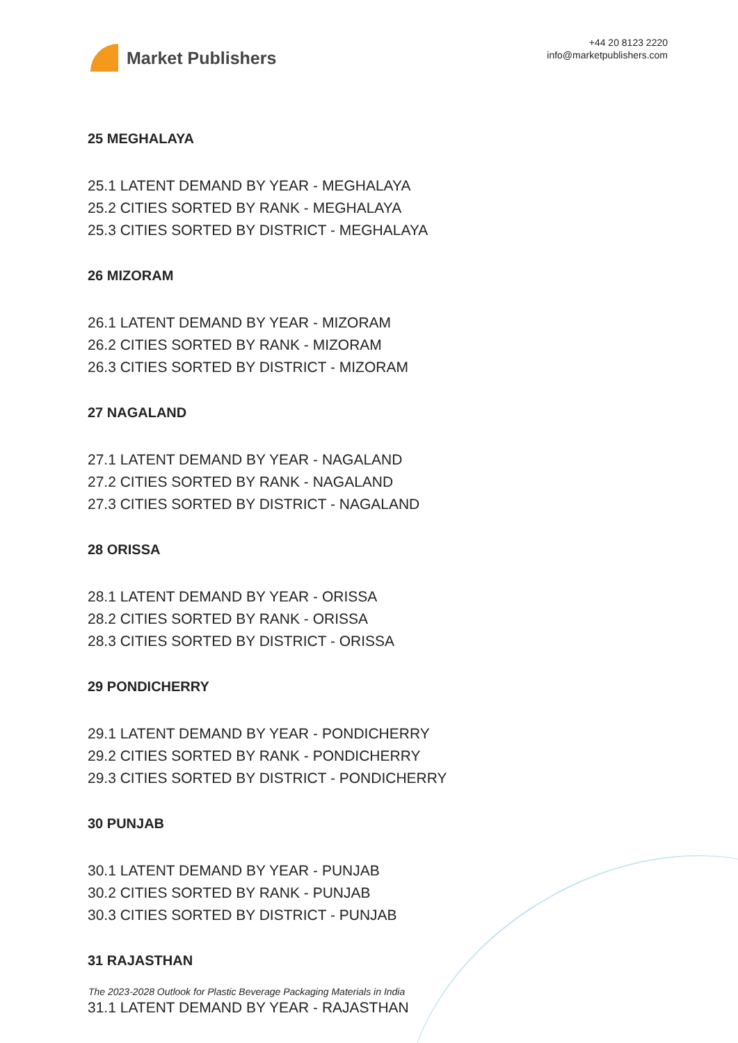Market Publishers
+44 20 8123 2220
info@marketpublishers.com
25 MEGHALAYA
25.1 LATENT DEMAND BY YEAR - MEGHALAYA
25.2 CITIES SORTED BY RANK - MEGHALAYA
25.3 CITIES SORTED BY DISTRICT - MEGHALAYA
26 MIZORAM
26.1 LATENT DEMAND BY YEAR - MIZORAM
26.2 CITIES SORTED BY RANK - MIZORAM
26.3 CITIES SORTED BY DISTRICT - MIZORAM
27 NAGALAND
27.1 LATENT DEMAND BY YEAR - NAGALAND
27.2 CITIES SORTED BY RANK - NAGALAND
27.3 CITIES SORTED BY DISTRICT - NAGALAND
28 ORISSA
28.1 LATENT DEMAND BY YEAR - ORISSA
28.2 CITIES SORTED BY RANK - ORISSA
28.3 CITIES SORTED BY DISTRICT - ORISSA
29 PONDICHERRY
29.1 LATENT DEMAND BY YEAR - PONDICHERRY
29.2 CITIES SORTED BY RANK - PONDICHERRY
29.3 CITIES SORTED BY DISTRICT - PONDICHERRY
30 PUNJAB
30.1 LATENT DEMAND BY YEAR - PUNJAB
30.2 CITIES SORTED BY RANK - PUNJAB
30.3 CITIES SORTED BY DISTRICT - PUNJAB
31 RAJASTHAN
31.1 LATENT DEMAND BY YEAR - RAJASTHAN
The 2023-2028 Outlook for Plastic Beverage Packaging Materials in India